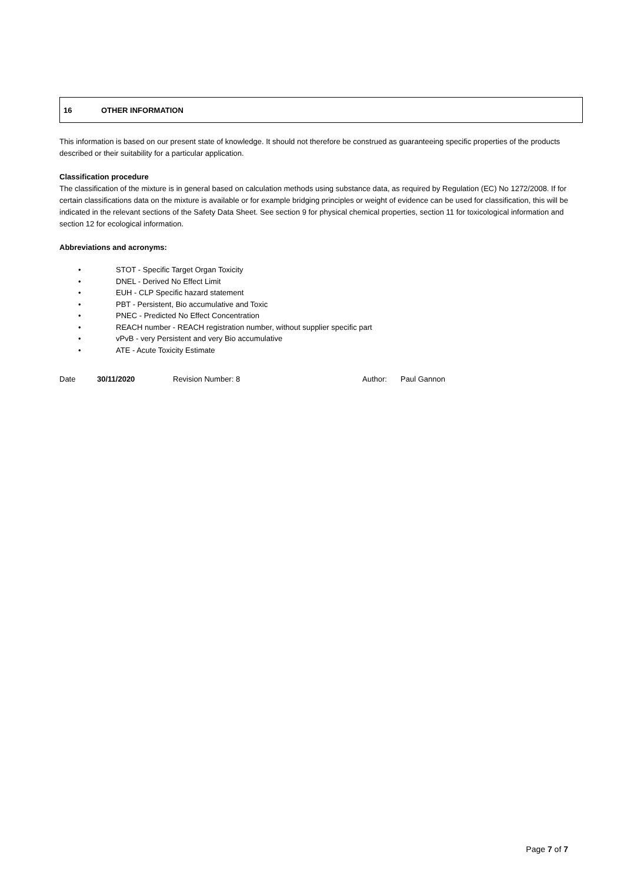16 OTHER INFORMATION
This information is based on our present state of knowledge. It should not therefore be construed as guaranteeing specific properties of the products described or their suitability for a particular application.
Classification procedure
The classification of the mixture is in general based on calculation methods using substance data, as required by Regulation (EC) No 1272/2008. If for certain classifications data on the mixture is available or for example bridging principles or weight of evidence can be used for classification, this will be indicated in the relevant sections of the Safety Data Sheet. See section 9 for physical chemical properties, section 11 for toxicological information and section 12 for ecological information.
Abbreviations and acronyms:
• STOT - Specific Target Organ Toxicity
• DNEL - Derived No Effect Limit
• EUH - CLP Specific hazard statement
• PBT - Persistent, Bio accumulative and Toxic
• PNEC - Predicted No Effect Concentration
• REACH number - REACH registration number, without supplier specific part
• vPvB - very Persistent and very Bio accumulative
• ATE - Acute Toxicity Estimate
Date 30/11/2020 Revision Number: 8 Author: Paul Gannon
Page 7 of 7